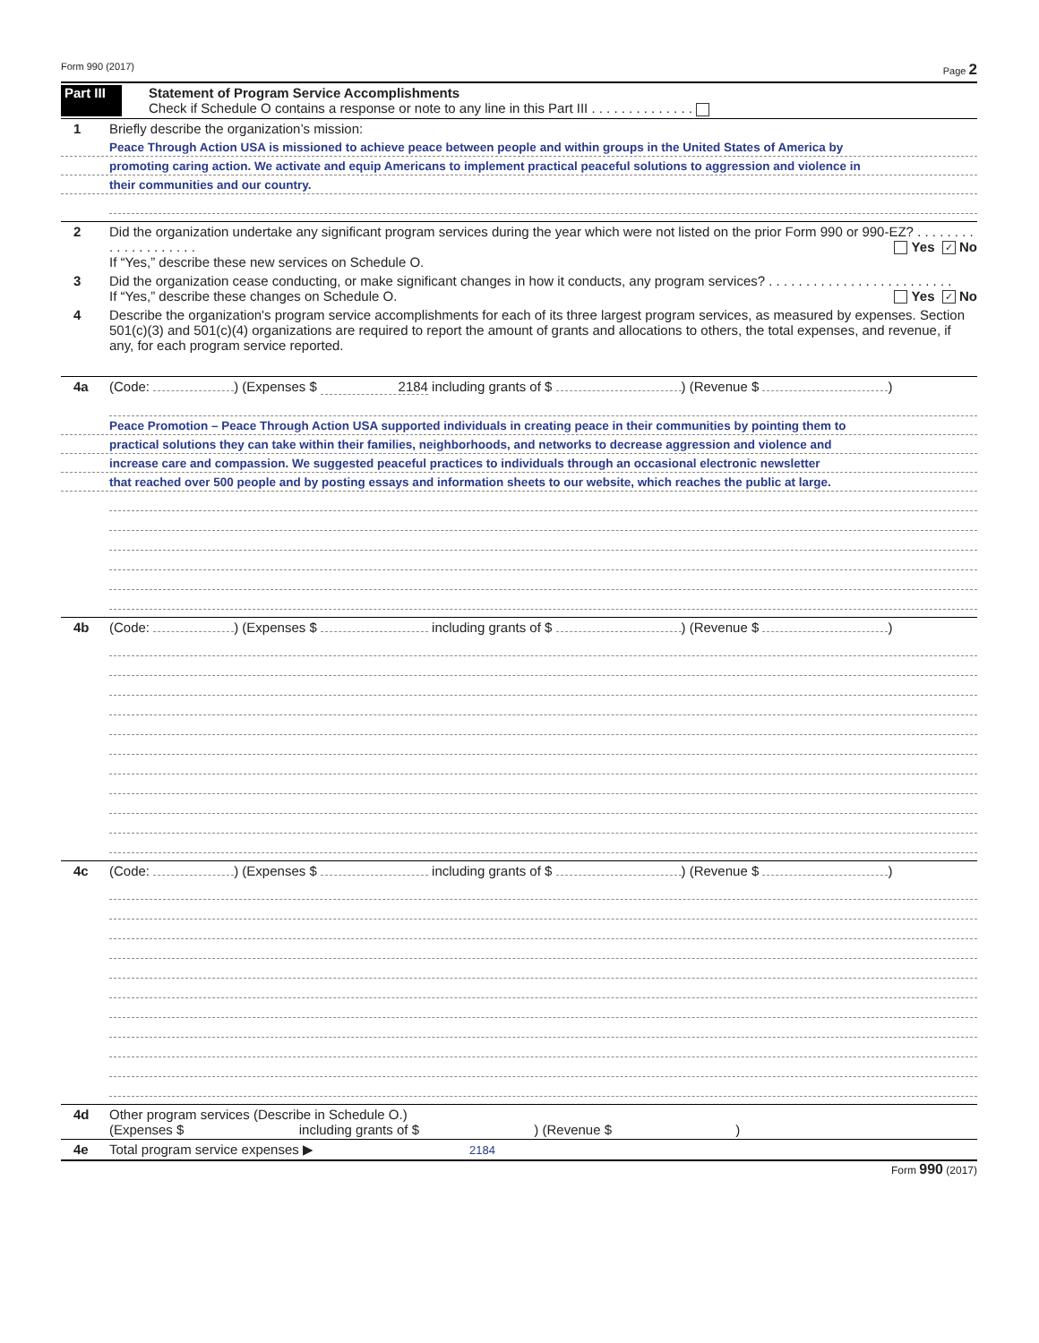Form 990 (2017) Page 2
Part III Statement of Program Service Accomplishments
Check if Schedule O contains a response or note to any line in this Part III . . . . . . . . . . . . . .
1 Briefly describe the organization’s mission:
Peace Through Action USA is missioned to achieve peace between people and within groups in the United States of America by
promoting caring action. We activate and equip Americans to implement practical peaceful solutions to aggression and violence in
their communities and our country.
2 Did the organization undertake any significant program services during the year which were not listed on the prior Form 990 or 990-EZ? . . . . . . . . . . . . . . . . . . . . Yes ✓ No
If “Yes,” describe these new services on Schedule O.
3 Did the organization cease conducting, or make significant changes in how it conducts, any program services? . . . . . . . . . . . . . . . . . . . . . . . . . Yes ✓ No
If “Yes,” describe these changes on Schedule O.
4 Describe the organization's program service accomplishments for each of its three largest program services, as measured by expenses. Section 501(c)(3) and 501(c)(4) organizations are required to report the amount of grants and allocations to others, the total expenses, and revenue, if any, for each program service reported.
4a (Code: ) (Expenses $ 2184 including grants of $ ) (Revenue $ )
Peace Promotion – Peace Through Action USA supported individuals in creating peace in their communities by pointing them to
practical solutions they can take within their families, neighborhoods, and networks to decrease aggression and violence and
increase care and compassion. We suggested peaceful practices to individuals through an occasional electronic newsletter
that reached over 500 people and by posting essays and information sheets to our website, which reaches the public at large.
4b (Code: ) (Expenses $ including grants of $ ) (Revenue $ )
4c (Code: ) (Expenses $ including grants of $ ) (Revenue $ )
4d Other program services (Describe in Schedule O.)
(Expenses $ including grants of $ ) (Revenue $ )
4e Total program service expenses ▶ 2184
Form 990 (2017)